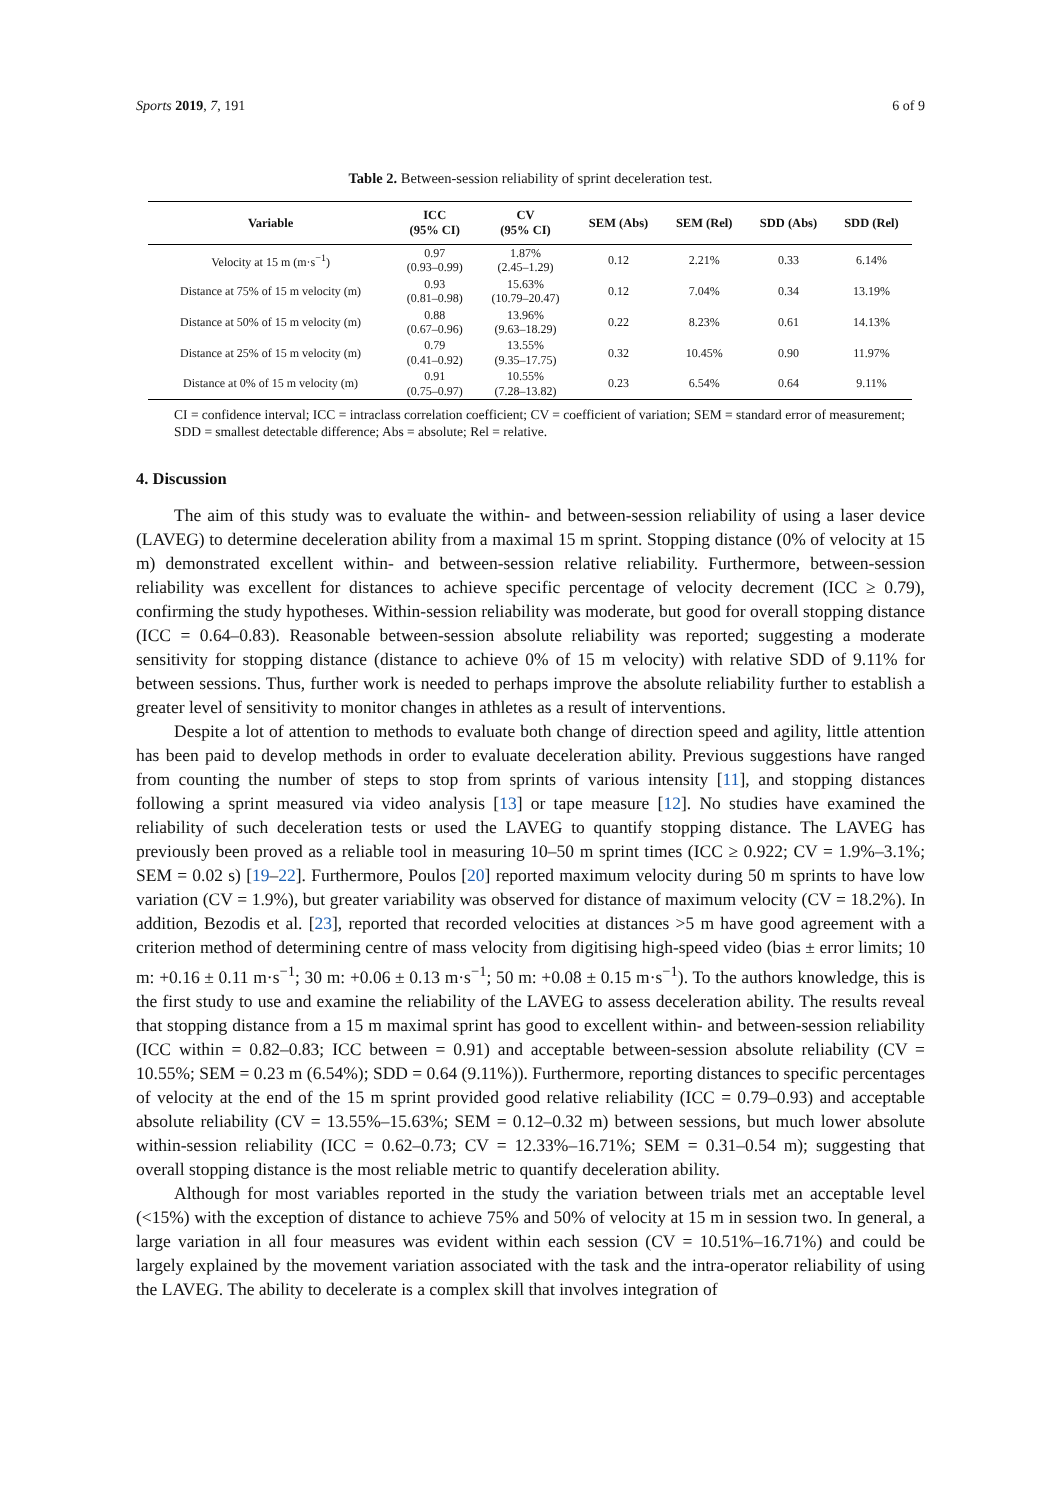Sports 2019, 7, 191 6 of 9
Table 2. Between-session reliability of sprint deceleration test.
| Variable | ICC (95% CI) | CV (95% CI) | SEM (Abs) | SEM (Rel) | SDD (Abs) | SDD (Rel) |
| --- | --- | --- | --- | --- | --- | --- |
| Velocity at 15 m (m·s<sup>−1</sup>) | 0.97 (0.93–0.99) | 1.87% (2.45–1.29) | 0.12 | 2.21% | 0.33 | 6.14% |
| Distance at 75% of 15 m velocity (m) | 0.93 (0.81–0.98) | 15.63% (10.79–20.47) | 0.12 | 7.04% | 0.34 | 13.19% |
| Distance at 50% of 15 m velocity (m) | 0.88 (0.67–0.96) | 13.96% (9.63–18.29) | 0.22 | 8.23% | 0.61 | 14.13% |
| Distance at 25% of 15 m velocity (m) | 0.79 (0.41–0.92) | 13.55% (9.35–17.75) | 0.32 | 10.45% | 0.90 | 11.97% |
| Distance at 0% of 15 m velocity (m) | 0.91 (0.75–0.97) | 10.55% (7.28–13.82) | 0.23 | 6.54% | 0.64 | 9.11% |
CI = confidence interval; ICC = intraclass correlation coefficient; CV = coefficient of variation; SEM = standard error of measurement; SDD = smallest detectable difference; Abs = absolute; Rel = relative.
4. Discussion
The aim of this study was to evaluate the within- and between-session reliability of using a laser device (LAVEG) to determine deceleration ability from a maximal 15 m sprint. Stopping distance (0% of velocity at 15 m) demonstrated excellent within- and between-session relative reliability. Furthermore, between-session reliability was excellent for distances to achieve specific percentage of velocity decrement (ICC ≥ 0.79), confirming the study hypotheses. Within-session reliability was moderate, but good for overall stopping distance (ICC = 0.64–0.83). Reasonable between-session absolute reliability was reported; suggesting a moderate sensitivity for stopping distance (distance to achieve 0% of 15 m velocity) with relative SDD of 9.11% for between sessions. Thus, further work is needed to perhaps improve the absolute reliability further to establish a greater level of sensitivity to monitor changes in athletes as a result of interventions.
Despite a lot of attention to methods to evaluate both change of direction speed and agility, little attention has been paid to develop methods in order to evaluate deceleration ability. Previous suggestions have ranged from counting the number of steps to stop from sprints of various intensity [11], and stopping distances following a sprint measured via video analysis [13] or tape measure [12]. No studies have examined the reliability of such deceleration tests or used the LAVEG to quantify stopping distance. The LAVEG has previously been proved as a reliable tool in measuring 10–50 m sprint times (ICC ≥ 0.922; CV = 1.9%–3.1%; SEM = 0.02 s) [19–22]. Furthermore, Poulos [20] reported maximum velocity during 50 m sprints to have low variation (CV = 1.9%), but greater variability was observed for distance of maximum velocity (CV = 18.2%). In addition, Bezodis et al. [23], reported that recorded velocities at distances >5 m have good agreement with a criterion method of determining centre of mass velocity from digitising high-speed video (bias ± error limits; 10 m: +0.16 ± 0.11 m·s<sup>−1</sup>; 30 m: +0.06 ± 0.13 m·s<sup>−1</sup>; 50 m: +0.08 ± 0.15 m·s<sup>−1</sup>). To the authors knowledge, this is the first study to use and examine the reliability of the LAVEG to assess deceleration ability. The results reveal that stopping distance from a 15 m maximal sprint has good to excellent within- and between-session reliability (ICC within = 0.82–0.83; ICC between = 0.91) and acceptable between-session absolute reliability (CV = 10.55%; SEM = 0.23 m (6.54%); SDD = 0.64 (9.11%)). Furthermore, reporting distances to specific percentages of velocity at the end of the 15 m sprint provided good relative reliability (ICC = 0.79–0.93) and acceptable absolute reliability (CV = 13.55%–15.63%; SEM = 0.12–0.32 m) between sessions, but much lower absolute within-session reliability (ICC = 0.62–0.73; CV = 12.33%–16.71%; SEM = 0.31–0.54 m); suggesting that overall stopping distance is the most reliable metric to quantify deceleration ability.
Although for most variables reported in the study the variation between trials met an acceptable level (<15%) with the exception of distance to achieve 75% and 50% of velocity at 15 m in session two. In general, a large variation in all four measures was evident within each session (CV = 10.51%–16.71%) and could be largely explained by the movement variation associated with the task and the intra-operator reliability of using the LAVEG. The ability to decelerate is a complex skill that involves integration of